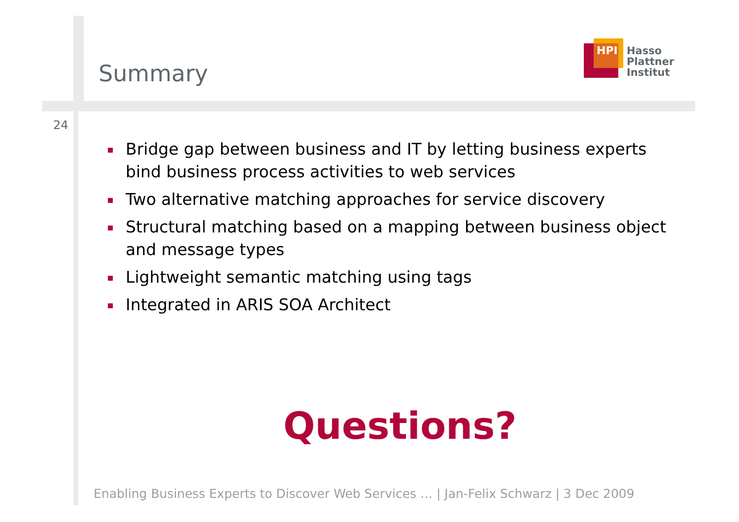Summary
HPI
Hasso
Plattner
Institut
24
Bridge gap between business and IT by letting business experts bind business process activities to web services
Two alternative matching approaches for service discovery
Structural matching based on a mapping between business object and message types
Lightweight semantic matching using tags
Integrated in ARIS SOA Architect
Questions?
Enabling Business Experts to Discover Web Services … | Jan-Felix Schwarz | 3 Dec 2009